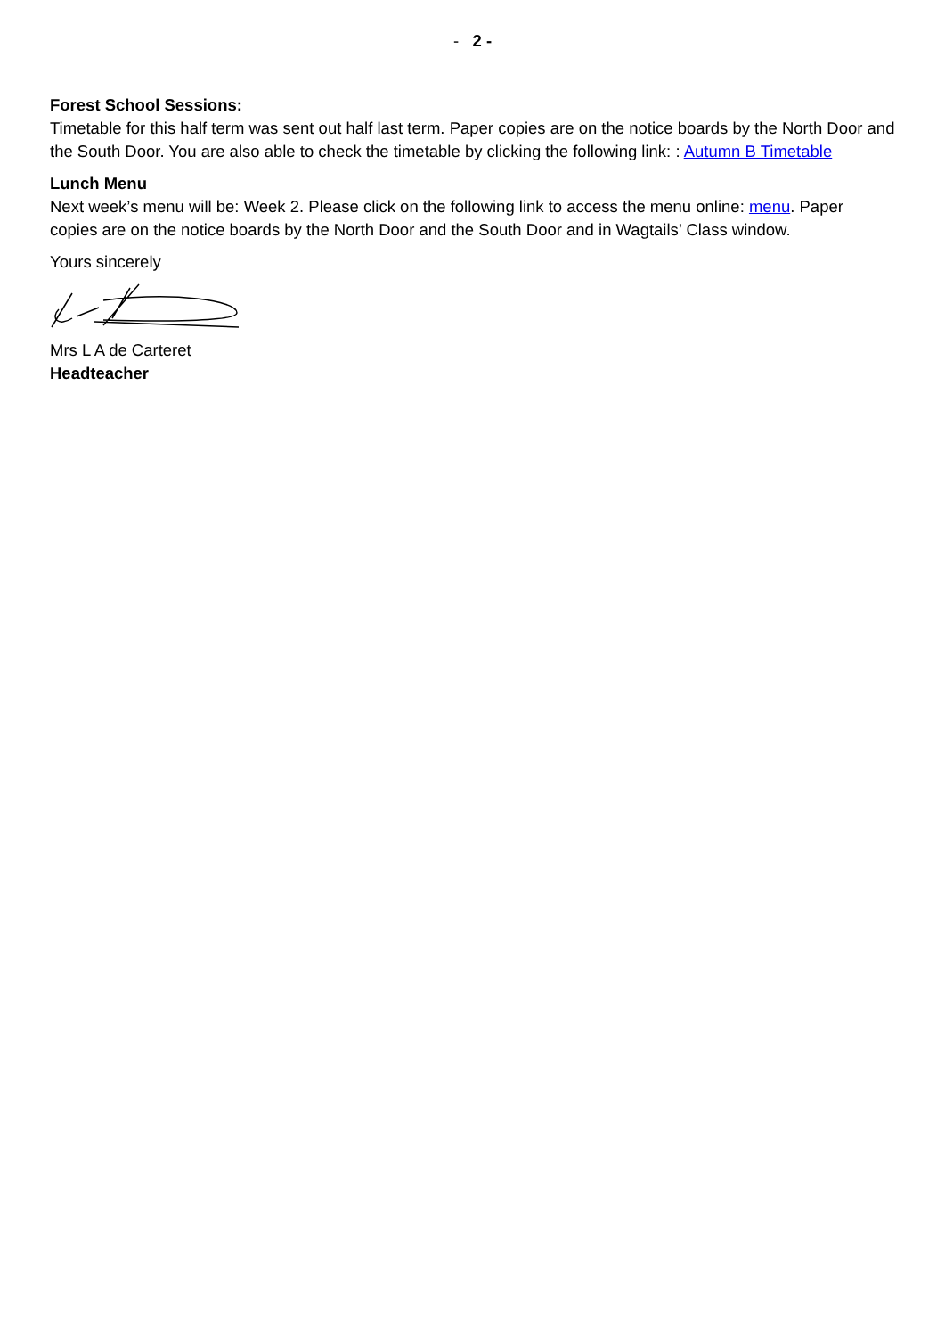- 2 -
Forest School Sessions:
Timetable for this half term was sent out half last term. Paper copies are on the notice boards by the North Door and the South Door. You are also able to check the timetable by clicking the following link: : Autumn B Timetable
Lunch Menu
Next week’s menu will be: Week 2. Please click on the following link to access the menu online: menu. Paper copies are on the notice boards by the North Door and the South Door and in Wagtails’ Class window.
Yours sincerely
Mrs L A de Carteret
Headteacher